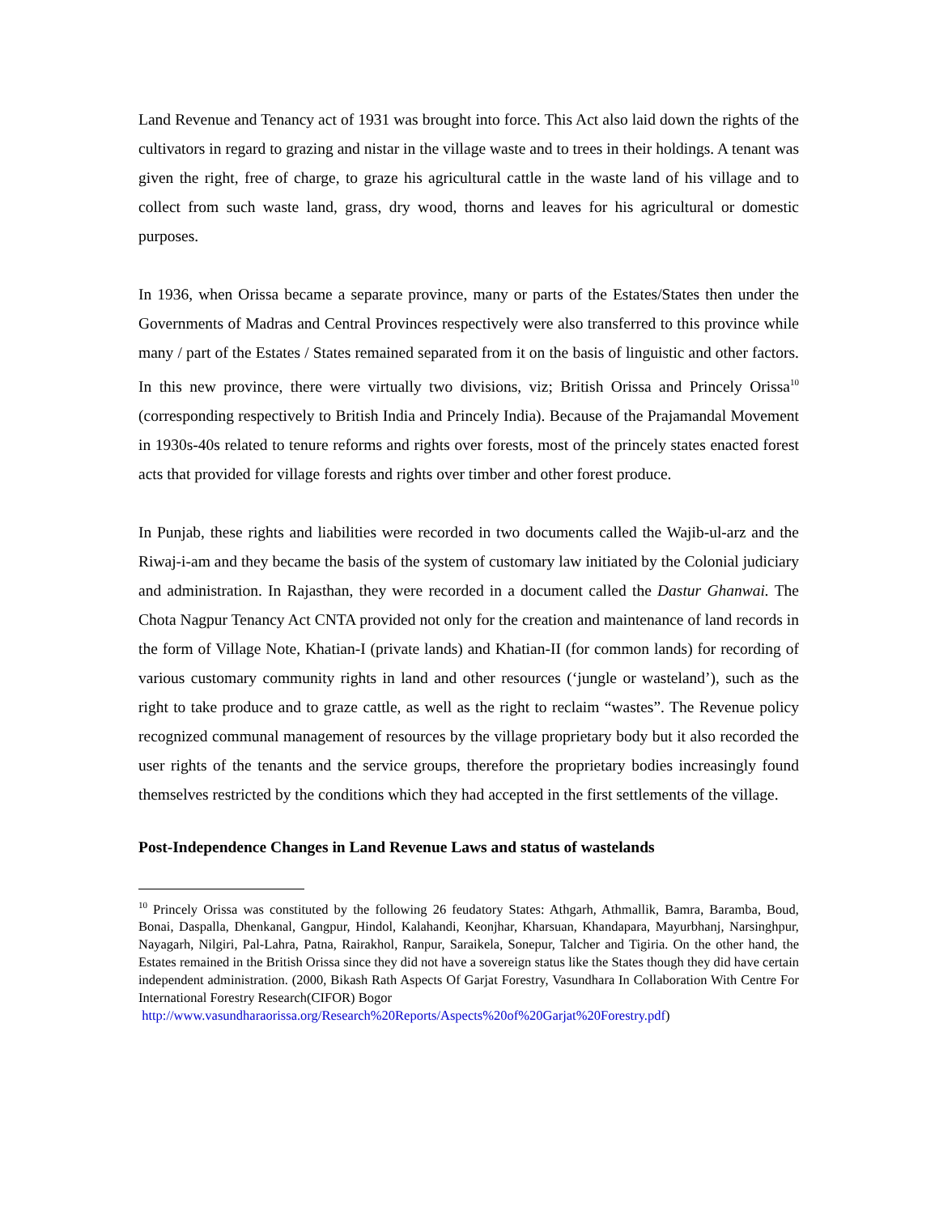Land Revenue and Tenancy act of 1931 was brought into force. This Act also laid down the rights of the cultivators in regard to grazing and nistar in the village waste and to trees in their holdings. A tenant was given the right, free of charge, to graze his agricultural cattle in the waste land of his village and to collect from such waste land, grass, dry wood, thorns and leaves for his agricultural or domestic purposes.
In 1936, when Orissa became a separate province, many or parts of the Estates/States then under the Governments of Madras and Central Provinces respectively were also transferred to this province while many / part of the Estates / States remained separated from it on the basis of linguistic and other factors. In this new province, there were virtually two divisions, viz; British Orissa and Princely Orissa<sup>10</sup> (corresponding respectively to British India and Princely India). Because of the Prajamandal Movement in 1930s-40s related to tenure reforms and rights over forests, most of the princely states enacted forest acts that provided for village forests and rights over timber and other forest produce.
In Punjab, these rights and liabilities were recorded in two documents called the Wajib-ul-arz and the Riwaj-i-am and they became the basis of the system of customary law initiated by the Colonial judiciary and administration. In Rajasthan, they were recorded in a document called the Dastur Ghanwai. The Chota Nagpur Tenancy Act CNTA provided not only for the creation and maintenance of land records in the form of Village Note, Khatian-I (private lands) and Khatian-II (for common lands) for recording of various customary community rights in land and other resources (‘jungle or wasteland’), such as the right to take produce and to graze cattle, as well as the right to reclaim “wastes”. The Revenue policy recognized communal management of resources by the village proprietary body but it also recorded the user rights of the tenants and the service groups, therefore the proprietary bodies increasingly found themselves restricted by the conditions which they had accepted in the first settlements of the village.
Post-Independence Changes in Land Revenue Laws and status of wastelands
<sup>10</sup> Princely Orissa was constituted by the following 26 feudatory States: Athgarh, Athmallik, Bamra, Baramba, Boud, Bonai, Daspalla, Dhenkanal, Gangpur, Hindol, Kalahandi, Keonjhar, Kharsuan, Khandapara, Mayurbhanj, Narsinghpur, Nayagarh, Nilgiri, Pal-Lahra, Patna, Rairakhol, Ranpur, Saraikela, Sonepur, Talcher and Tigiria. On the other hand, the Estates remained in the British Orissa since they did not have a sovereign status like the States though they did have certain independent administration. (2000, Bikash Rath Aspects Of Garjat Forestry, Vasundhara In Collaboration With Centre For International Forestry Research(CIFOR) Bogor
http://www.vasundharaorissa.org/Research%20Reports/Aspects%20of%20Garjat%20Forestry.pdf)